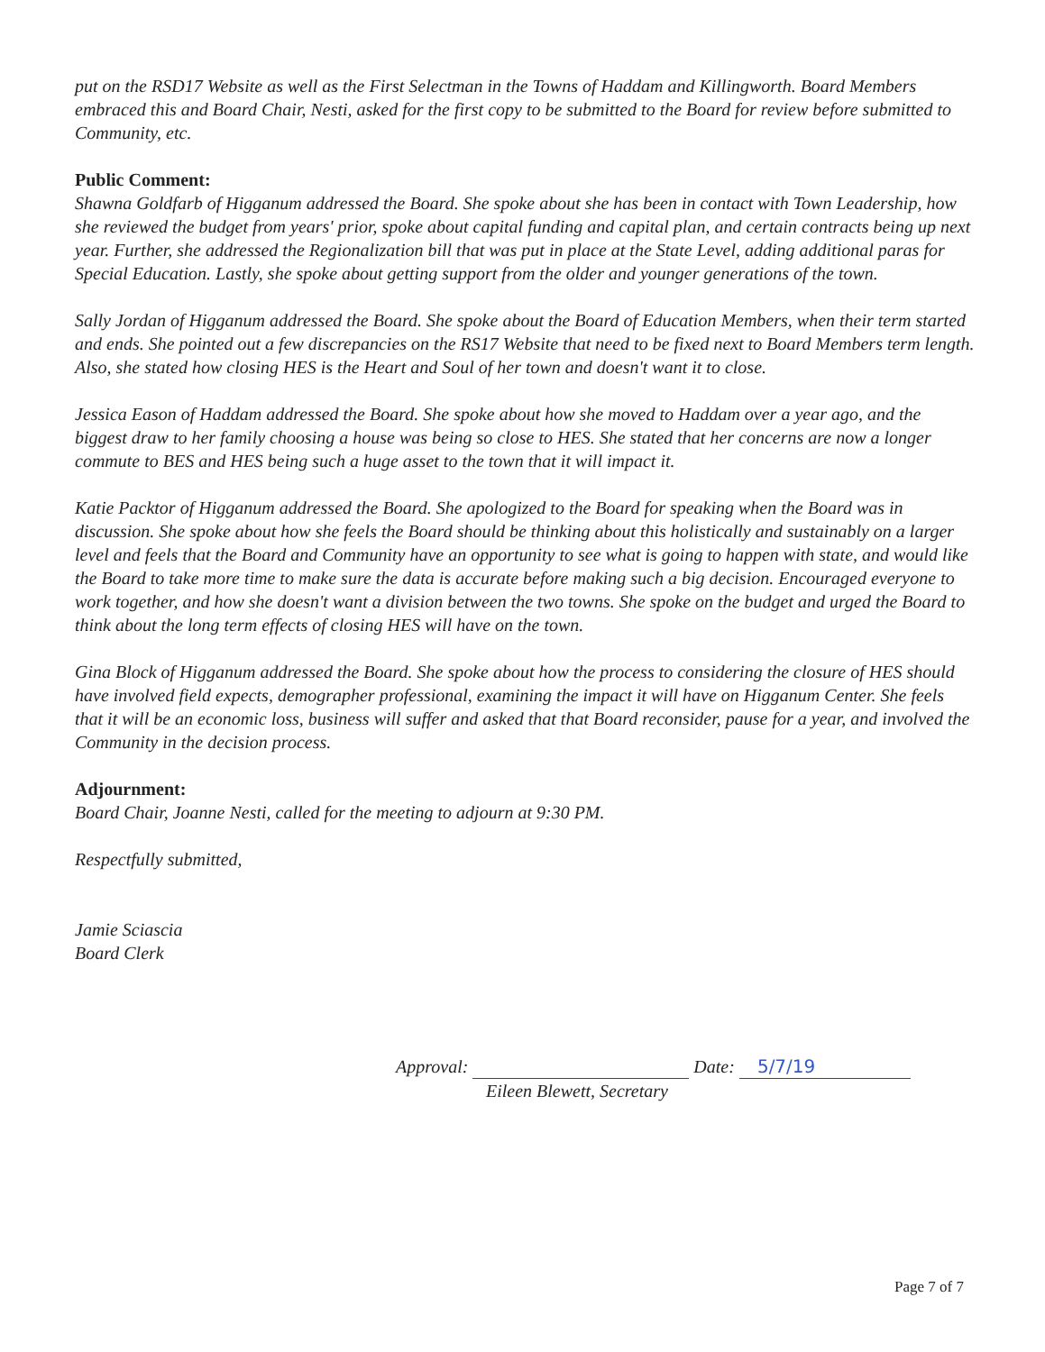put on the RSD17 Website as well as the First Selectman in the Towns of Haddam and Killingworth. Board Members embraced this and Board Chair, Nesti, asked for the first copy to be submitted to the Board for review before submitted to Community, etc.
Public Comment:
Shawna Goldfarb of Higganum addressed the Board. She spoke about she has been in contact with Town Leadership, how she reviewed the budget from years' prior, spoke about capital funding and capital plan, and certain contracts being up next year. Further, she addressed the Regionalization bill that was put in place at the State Level, adding additional paras for Special Education. Lastly, she spoke about getting support from the older and younger generations of the town.
Sally Jordan of Higganum addressed the Board. She spoke about the Board of Education Members, when their term started and ends. She pointed out a few discrepancies on the RS17 Website that need to be fixed next to Board Members term length. Also, she stated how closing HES is the Heart and Soul of her town and doesn't want it to close.
Jessica Eason of Haddam addressed the Board. She spoke about how she moved to Haddam over a year ago, and the biggest draw to her family choosing a house was being so close to HES. She stated that her concerns are now a longer commute to BES and HES being such a huge asset to the town that it will impact it.
Katie Packtor of Higganum addressed the Board. She apologized to the Board for speaking when the Board was in discussion. She spoke about how she feels the Board should be thinking about this holistically and sustainably on a larger level and feels that the Board and Community have an opportunity to see what is going to happen with state, and would like the Board to take more time to make sure the data is accurate before making such a big decision. Encouraged everyone to work together, and how she doesn't want a division between the two towns. She spoke on the budget and urged the Board to think about the long term effects of closing HES will have on the town.
Gina Block of Higganum addressed the Board. She spoke about how the process to considering the closure of HES should have involved field expects, demographer professional, examining the impact it will have on Higganum Center. She feels that it will be an economic loss, business will suffer and asked that that Board reconsider, pause for a year, and involved the Community in the decision process.
Adjournment:
Board Chair, Joanne Nesti, called for the meeting to adjourn at 9:30 PM.
Respectfully submitted,
Jamie Sciascia
Board Clerk
Approval: Date: 5/7/19
Eileen Blewett, Secretary
Page 7 of 7